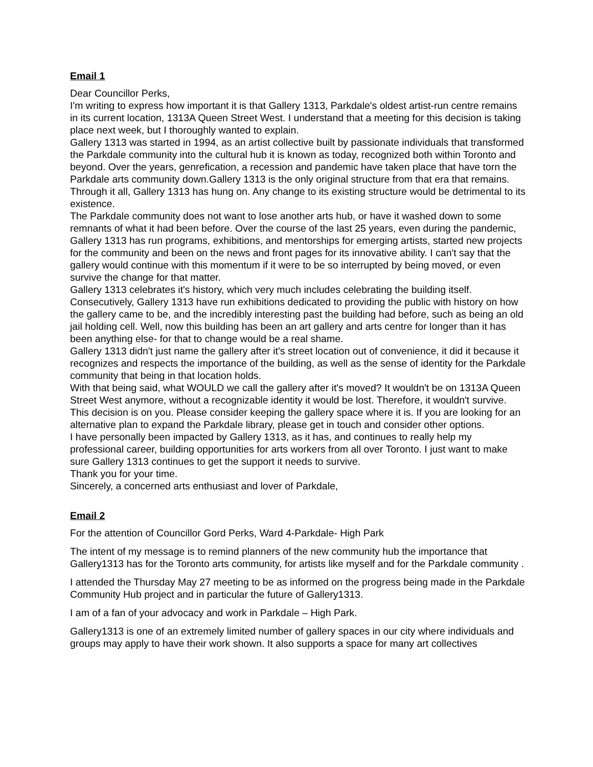Email 1
Dear Councillor Perks,
I'm writing to express how important it is that Gallery 1313, Parkdale's oldest artist-run centre remains in its current location, 1313A Queen Street West. I understand that a meeting for this decision is taking place next week, but I thoroughly wanted to explain.
Gallery 1313 was started in 1994, as an artist collective built by passionate individuals that transformed the Parkdale community into the cultural hub it is known as today, recognized both within Toronto and beyond. Over the years, genrefication, a recession and pandemic have taken place that have torn the Parkdale arts community down.Gallery 1313 is the only original structure from that era that remains. Through it all, Gallery 1313 has hung on. Any change to its existing structure would be detrimental to its existence.
The Parkdale community does not want to lose another arts hub, or have it washed down to some remnants of what it had been before. Over the course of the last 25 years, even during the pandemic, Gallery 1313 has run programs, exhibitions, and mentorships for emerging artists, started new projects for the community and been on the news and front pages for its innovative ability. I can't say that the gallery would continue with this momentum if it were to be so interrupted by being moved, or even survive the change for that matter.
Gallery 1313 celebrates it's history, which very much includes celebrating the building itself. Consecutively, Gallery 1313 have run exhibitions dedicated to providing the public with history on how the gallery came to be, and the incredibly interesting past the building had before, such as being an old jail holding cell. Well, now this building has been an art gallery and arts centre for longer than it has been anything else- for that to change would be a real shame.
Gallery 1313 didn't just name the gallery after it's street location out of convenience, it did it because it recognizes and respects the importance of the building, as well as the sense of identity for the Parkdale community that being in that location holds.
With that being said, what WOULD we call the gallery after it's moved? It wouldn't be on 1313A Queen Street West anymore, without a recognizable identity it would be lost. Therefore, it wouldn't survive.
This decision is on you. Please consider keeping the gallery space where it is. If you are looking for an alternative plan to expand the Parkdale library, please get in touch and consider other options.
I have personally been impacted by Gallery 1313, as it has, and continues to really help my professional career, building opportunities for arts workers from all over Toronto. I just want to make sure Gallery 1313 continues to get the support it needs to survive.
Thank you for your time.
Sincerely, a concerned arts enthusiast and lover of Parkdale,
Email 2
For the attention of Councillor Gord Perks, Ward 4-Parkdale- High Park
The intent of my message is to remind planners of the new community hub the importance that Gallery1313 has for the Toronto arts community, for artists like myself and for the Parkdale community .
I attended the Thursday May 27 meeting to be as informed on the progress being made in the Parkdale Community Hub project and in particular the future of Gallery1313.
I am of a fan of your advocacy and work in Parkdale – High Park.
Gallery1313 is one of an extremely limited number of gallery spaces in our city where individuals and groups may apply to have their work shown. It also supports a space for many art collectives